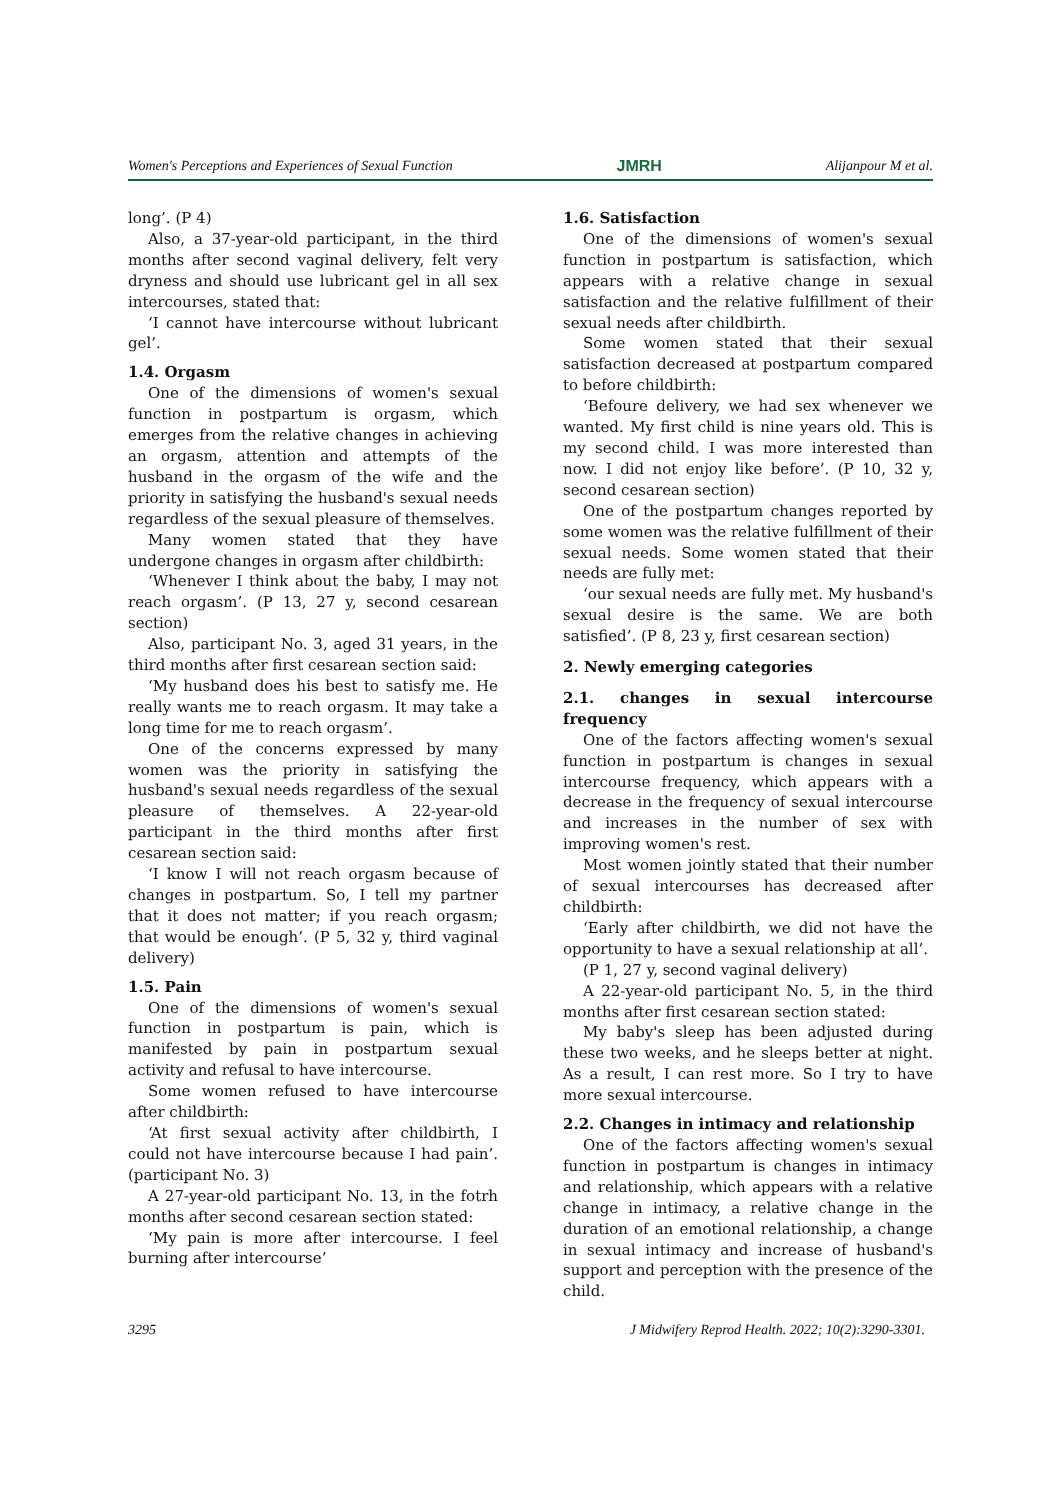Women's Perceptions and Experiences of Sexual Function JMRH Alijanpour M et al.
long’. (P 4)
Also, a 37-year-old participant, in the third months after second vaginal delivery, felt very dryness and should use lubricant gel in all sex intercourses, stated that:
‘I cannot have intercourse without lubricant gel’.
1.4. Orgasm
One of the dimensions of women's sexual function in postpartum is orgasm, which emerges from the relative changes in achieving an orgasm, attention and attempts of the husband in the orgasm of the wife and the priority in satisfying the husband's sexual needs regardless of the sexual pleasure of themselves.
Many women stated that they have undergone changes in orgasm after childbirth:
‘Whenever I think about the baby, I may not reach orgasm’. (P 13, 27 y, second cesarean section)
Also, participant No. 3, aged 31 years, in the third months after first cesarean section said:
‘My husband does his best to satisfy me. He really wants me to reach orgasm. It may take a long time for me to reach orgasm’.
One of the concerns expressed by many women was the priority in satisfying the husband's sexual needs regardless of the sexual pleasure of themselves. A 22-year-old participant in the third months after first cesarean section said:
‘I know I will not reach orgasm because of changes in postpartum. So, I tell my partner that it does not matter; if you reach orgasm; that would be enough’. (P 5, 32 y, third vaginal delivery)
1.5. Pain
One of the dimensions of women's sexual function in postpartum is pain, which is manifested by pain in postpartum sexual activity and refusal to have intercourse.
Some women refused to have intercourse after childbirth:
‘At first sexual activity after childbirth, I could not have intercourse because I had pain’. (participant No. 3)
A 27-year-old participant No. 13, in the fotrh months after second cesarean section stated:
‘My pain is more after intercourse. I feel burning after intercourse’
1.6. Satisfaction
One of the dimensions of women's sexual function in postpartum is satisfaction, which appears with a relative change in sexual satisfaction and the relative fulfillment of their sexual needs after childbirth.
Some women stated that their sexual satisfaction decreased at postpartum compared to before childbirth:
‘Befoure delivery, we had sex whenever we wanted. My first child is nine years old. This is my second child. I was more interested than now. I did not enjoy like before’. (P 10, 32 y, second cesarean section)
One of the postpartum changes reported by some women was the relative fulfillment of their sexual needs. Some women stated that their needs are fully met:
‘our sexual needs are fully met. My husband's sexual desire is the same. We are both satisfied’. (P 8, 23 y, first cesarean section)
2. Newly emerging categories
2.1. changes in sexual intercourse frequency
One of the factors affecting women's sexual function in postpartum is changes in sexual intercourse frequency, which appears with a decrease in the frequency of sexual intercourse and increases in the number of sex with improving women's rest.
Most women jointly stated that their number of sexual intercourses has decreased after childbirth:
‘Early after childbirth, we did not have the opportunity to have a sexual relationship at all’.
(P 1, 27 y, second vaginal delivery)
A 22-year-old participant No. 5, in the third months after first cesarean section stated:
My baby's sleep has been adjusted during these two weeks, and he sleeps better at night. As a result, I can rest more. So I try to have more sexual intercourse.
2.2. Changes in intimacy and relationship
One of the factors affecting women's sexual function in postpartum is changes in intimacy and relationship, which appears with a relative change in intimacy, a relative change in the duration of an emotional relationship, a change in sexual intimacy and increase of husband's support and perception with the presence of the child.
3295 J Midwifery Reprod Health. 2022; 10(2):3290-3301.